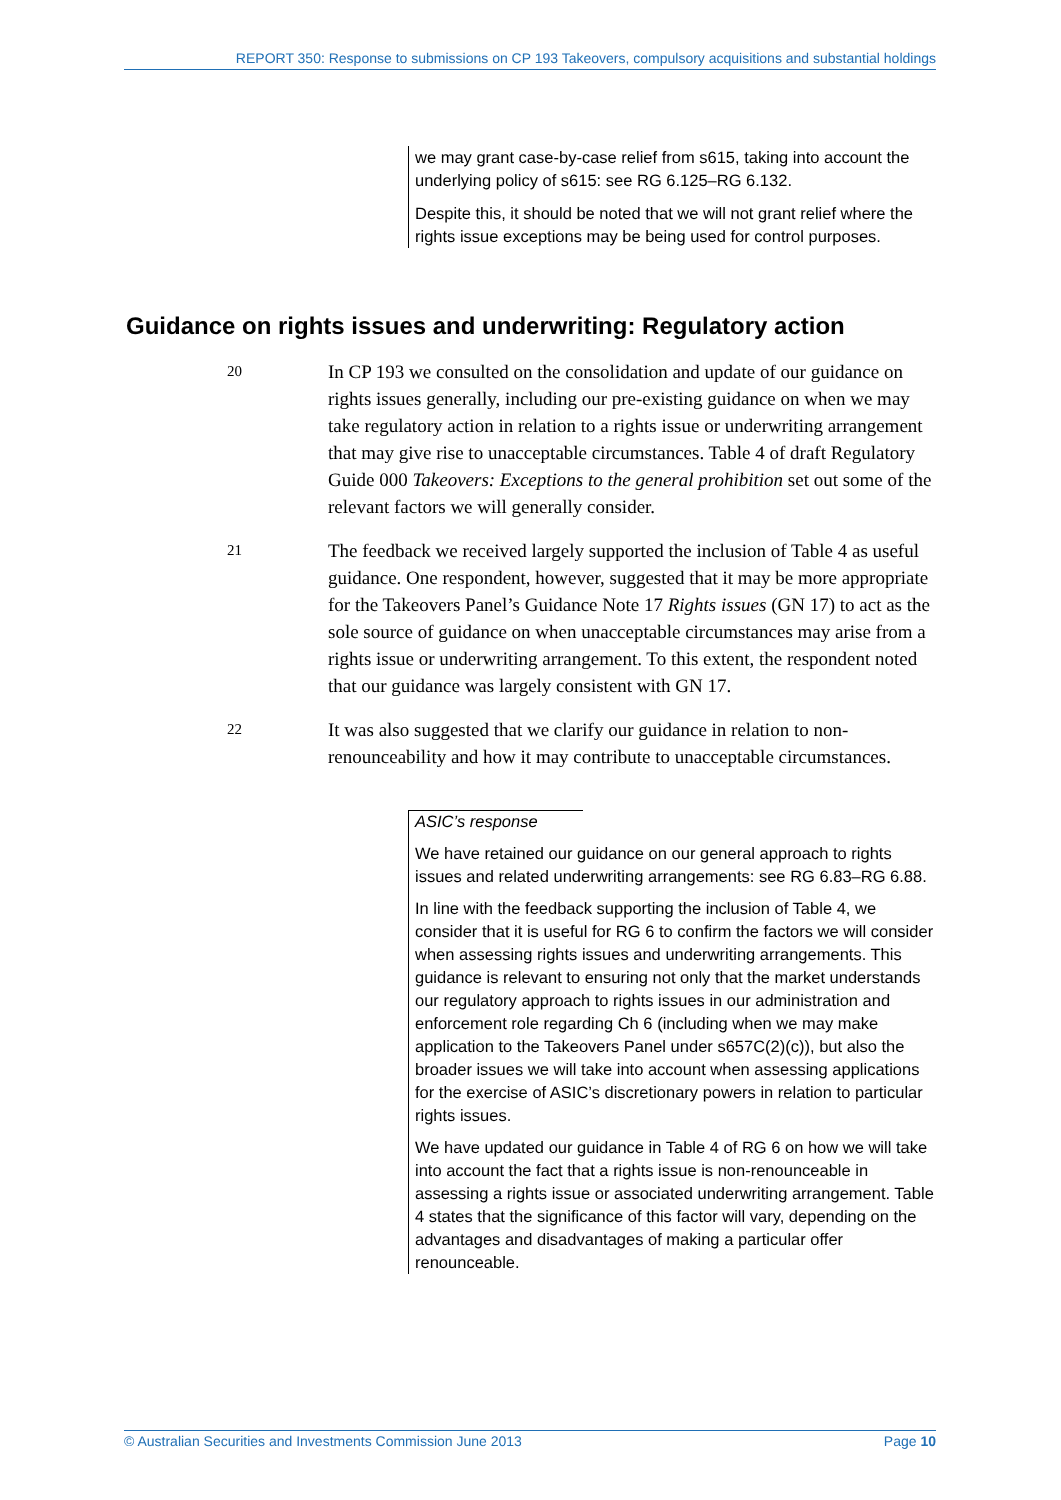REPORT 350: Response to submissions on CP 193 Takeovers, compulsory acquisitions and substantial holdings
we may grant case-by-case relief from s615, taking into account the underlying policy of s615: see RG 6.125–RG 6.132.
Despite this, it should be noted that we will not grant relief where the rights issue exceptions may be being used for control purposes.
Guidance on rights issues and underwriting: Regulatory action
20
In CP 193 we consulted on the consolidation and update of our guidance on rights issues generally, including our pre-existing guidance on when we may take regulatory action in relation to a rights issue or underwriting arrangement that may give rise to unacceptable circumstances. Table 4 of draft Regulatory Guide 000 Takeovers: Exceptions to the general prohibition set out some of the relevant factors we will generally consider.
21
The feedback we received largely supported the inclusion of Table 4 as useful guidance. One respondent, however, suggested that it may be more appropriate for the Takeovers Panel’s Guidance Note 17 Rights issues (GN 17) to act as the sole source of guidance on when unacceptable circumstances may arise from a rights issue or underwriting arrangement. To this extent, the respondent noted that our guidance was largely consistent with GN 17.
22
It was also suggested that we clarify our guidance in relation to non-renounceability and how it may contribute to unacceptable circumstances.
ASIC’s response
We have retained our guidance on our general approach to rights issues and related underwriting arrangements: see RG 6.83–RG 6.88.
In line with the feedback supporting the inclusion of Table 4, we consider that it is useful for RG 6 to confirm the factors we will consider when assessing rights issues and underwriting arrangements. This guidance is relevant to ensuring not only that the market understands our regulatory approach to rights issues in our administration and enforcement role regarding Ch 6 (including when we may make application to the Takeovers Panel under s657C(2)(c)), but also the broader issues we will take into account when assessing applications for the exercise of ASIC’s discretionary powers in relation to particular rights issues.
We have updated our guidance in Table 4 of RG 6 on how we will take into account the fact that a rights issue is non-renounceable in assessing a rights issue or associated underwriting arrangement. Table 4 states that the significance of this factor will vary, depending on the advantages and disadvantages of making a particular offer renounceable.
© Australian Securities and Investments Commission June 2013 Page 10